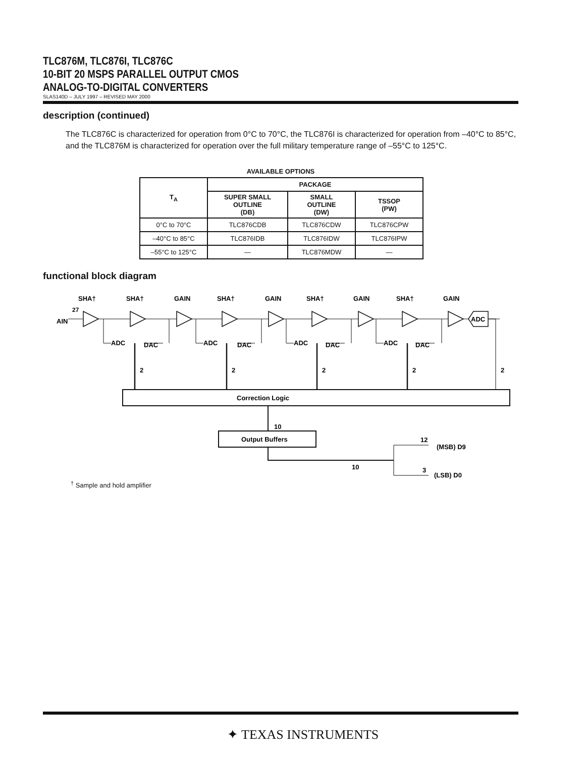TLC876M, TLC876I, TLC876C
10-BIT 20 MSPS PARALLEL OUTPUT CMOS
ANALOG-TO-DIGITAL CONVERTERS
SLAS140D – JULY 1997 – REVISED MAY 2000
description (continued)
The TLC876C is characterized for operation from 0°C to 70°C, the TLC876I is characterized for operation from –40°C to 85°C, and the TLC876M is characterized for operation over the full military temperature range of –55°C to 125°C.
AVAILABLE OPTIONS
| T<sub>A</sub> | PACKAGE | | |
| --- | --- | --- | --- |
| | SUPER SMALL OUTLINE (DB) | SMALL OUTLINE (DW) | TSSOP (PW) |
| 0°C to 70°C | TLC876CDB | TLC876CDW | TLC876CPW |
| –40°C to 85°C | TLC876IDB | TLC876IDW | TLC876IPW |
| –55°C to 125°C | — | TLC876MDW | — |
functional block diagram
SHA†
SHA†
GAIN
SHA†
GAIN
SHA†
GAIN
SHA†
GAIN
27
AIN
ADC
ADC
DAC
ADC
DAC
ADC
DAC
ADC
DAC
2
2
2
2
2
Correction Logic
10
Output Buffers
10
12
(MSB) D9
3
(LSB) D0
<sup>†</sup> Sample and hold amplifier
✦ TEXAS INSTRUMENTS